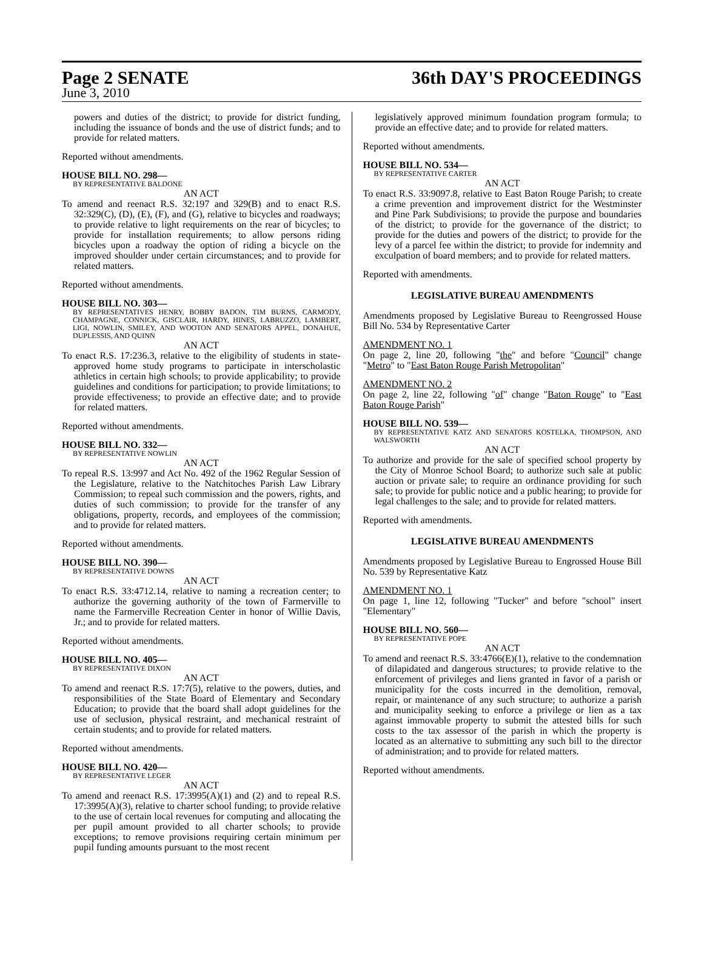Page 2 SENATE 36th DAY'S PROCEEDINGS
June 3, 2010
powers and duties of the district; to provide for district funding, including the issuance of bonds and the use of district funds; and to provide for related matters.
Reported without amendments.
HOUSE BILL NO. 298—
BY REPRESENTATIVE BALDONE
AN ACT
To amend and reenact R.S. 32:197 and 329(B) and to enact R.S. 32:329(C), (D), (E), (F), and (G), relative to bicycles and roadways; to provide relative to light requirements on the rear of bicycles; to provide for installation requirements; to allow persons riding bicycles upon a roadway the option of riding a bicycle on the improved shoulder under certain circumstances; and to provide for related matters.
Reported without amendments.
HOUSE BILL NO. 303—
BY REPRESENTATIVES HENRY, BOBBY BADON, TIM BURNS, CARMODY, CHAMPAGNE, CONNICK, GISCLAIR, HARDY, HINES, LABRUZZO, LAMBERT, LIGI, NOWLIN, SMILEY, AND WOOTON AND SENATORS APPEL, DONAHUE, DUPLESSIS, AND QUINN
AN ACT
To enact R.S. 17:236.3, relative to the eligibility of students in state-approved home study programs to participate in interscholastic athletics in certain high schools; to provide applicability; to provide guidelines and conditions for participation; to provide limitations; to provide effectiveness; to provide an effective date; and to provide for related matters.
Reported without amendments.
HOUSE BILL NO. 332—
BY REPRESENTATIVE NOWLIN
AN ACT
To repeal R.S. 13:997 and Act No. 492 of the 1962 Regular Session of the Legislature, relative to the Natchitoches Parish Law Library Commission; to repeal such commission and the powers, rights, and duties of such commission; to provide for the transfer of any obligations, property, records, and employees of the commission; and to provide for related matters.
Reported without amendments.
HOUSE BILL NO. 390—
BY REPRESENTATIVE DOWNS
AN ACT
To enact R.S. 33:4712.14, relative to naming a recreation center; to authorize the governing authority of the town of Farmerville to name the Farmerville Recreation Center in honor of Willie Davis, Jr.; and to provide for related matters.
Reported without amendments.
HOUSE BILL NO. 405—
BY REPRESENTATIVE DIXON
AN ACT
To amend and reenact R.S. 17:7(5), relative to the powers, duties, and responsibilities of the State Board of Elementary and Secondary Education; to provide that the board shall adopt guidelines for the use of seclusion, physical restraint, and mechanical restraint of certain students; and to provide for related matters.
Reported without amendments.
HOUSE BILL NO. 420—
BY REPRESENTATIVE LEGER
AN ACT
To amend and reenact R.S. 17:3995(A)(1) and (2) and to repeal R.S. 17:3995(A)(3), relative to charter school funding; to provide relative to the use of certain local revenues for computing and allocating the per pupil amount provided to all charter schools; to provide exceptions; to remove provisions requiring certain minimum per pupil funding amounts pursuant to the most recent
legislatively approved minimum foundation program formula; to provide an effective date; and to provide for related matters.
Reported without amendments.
HOUSE BILL NO. 534—
BY REPRESENTATIVE CARTER
AN ACT
To enact R.S. 33:9097.8, relative to East Baton Rouge Parish; to create a crime prevention and improvement district for the Westminster and Pine Park Subdivisions; to provide the purpose and boundaries of the district; to provide for the governance of the district; to provide for the duties and powers of the district; to provide for the levy of a parcel fee within the district; to provide for indemnity and exculpation of board members; and to provide for related matters.
Reported with amendments.
LEGISLATIVE BUREAU AMENDMENTS
Amendments proposed by Legislative Bureau to Reengrossed House Bill No. 534 by Representative Carter
AMENDMENT NO. 1
On page 2, line 20, following "the" and before "Council" change "Metro" to "East Baton Rouge Parish Metropolitan"
AMENDMENT NO. 2
On page 2, line 22, following "of" change "Baton Rouge" to "East Baton Rouge Parish"
HOUSE BILL NO. 539—
BY REPRESENTATIVE KATZ AND SENATORS KOSTELKA, THOMPSON, AND WALSWORTH
AN ACT
To authorize and provide for the sale of specified school property by the City of Monroe School Board; to authorize such sale at public auction or private sale; to require an ordinance providing for such sale; to provide for public notice and a public hearing; to provide for legal challenges to the sale; and to provide for related matters.
Reported with amendments.
LEGISLATIVE BUREAU AMENDMENTS
Amendments proposed by Legislative Bureau to Engrossed House Bill No. 539 by Representative Katz
AMENDMENT NO. 1
On page 1, line 12, following "Tucker" and before "school" insert "Elementary"
HOUSE BILL NO. 560—
BY REPRESENTATIVE POPE
AN ACT
To amend and reenact R.S. 33:4766(E)(1), relative to the condemnation of dilapidated and dangerous structures; to provide relative to the enforcement of privileges and liens granted in favor of a parish or municipality for the costs incurred in the demolition, removal, repair, or maintenance of any such structure; to authorize a parish and municipality seeking to enforce a privilege or lien as a tax against immovable property to submit the attested bills for such costs to the tax assessor of the parish in which the property is located as an alternative to submitting any such bill to the director of administration; and to provide for related matters.
Reported without amendments.